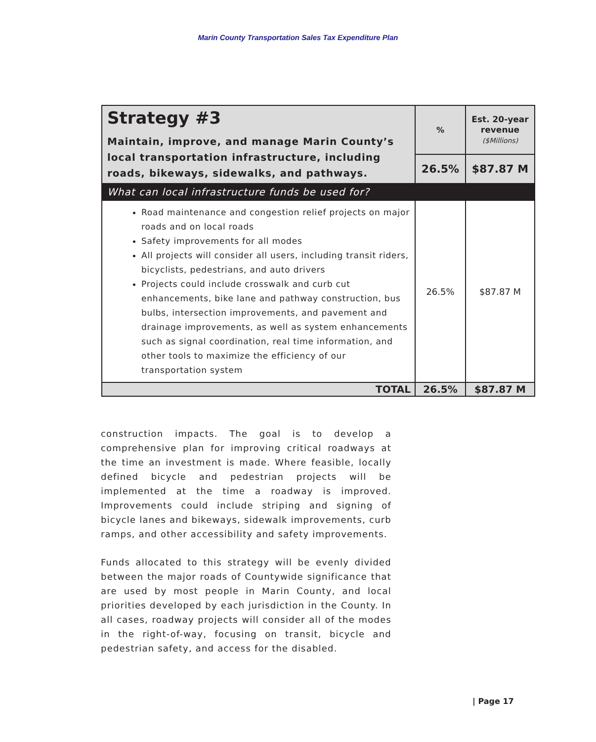Marin County Transportation Sales Tax Expenditure Plan
| Strategy #3 Maintain, improve, and manage Marin County’s local transportation infrastructure, including roads, bikeways, sidewalks, and pathways. | % | Est. 20-year revenue ($Millions) |
| | 26.5% | $87.87 M |
| What can local infrastructure funds be used for? | | |
| Road maintenance and congestion relief projects on major roads and on local roads Safety improvements for all modes All projects will consider all users, including transit riders, bicyclists, pedestrians, and auto drivers Projects could include crosswalk and curb cut enhancements, bike lane and pathway construction, bus bulbs, intersection improvements, and pavement and drainage improvements, as well as system enhancements such as signal coordination, real time information, and other tools to maximize the efficiency of our transportation system | 26.5% | $87.87 M |
| TOTAL | 26.5% | $87.87 M |
construction impacts. The goal is to develop a comprehensive plan for improving critical roadways at the time an investment is made. Where feasible, locally defined bicycle and pedestrian projects will be implemented at the time a roadway is improved. Improvements could include striping and signing of bicycle lanes and bikeways, sidewalk improvements, curb ramps, and other accessibility and safety improvements.
Funds allocated to this strategy will be evenly divided between the major roads of Countywide significance that are used by most people in Marin County, and local priorities developed by each jurisdiction in the County. In all cases, roadway projects will consider all of the modes in the right-of-way, focusing on transit, bicycle and pedestrian safety, and access for the disabled.
| Page 17